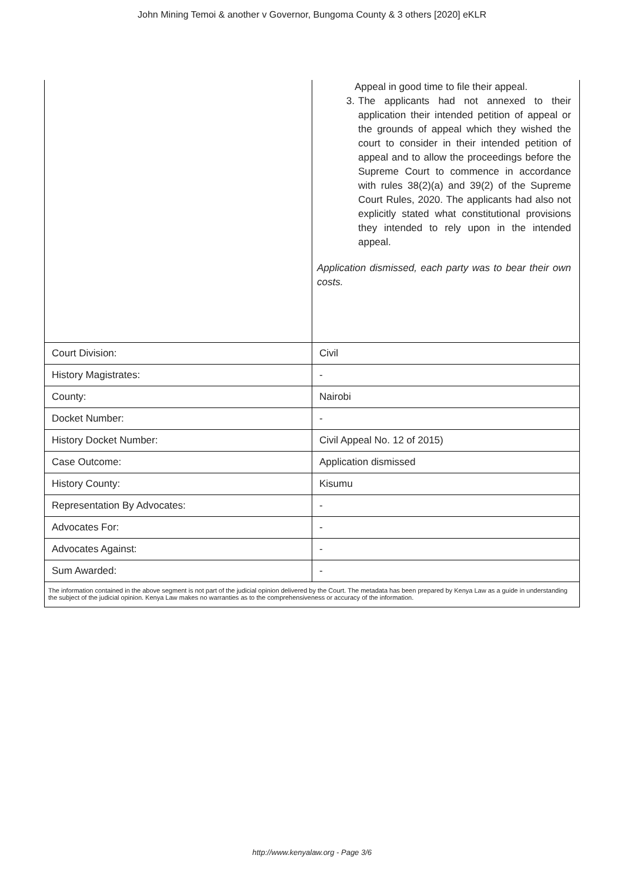John Mining Temoi & another v Governor, Bungoma County & 3 others [2020] eKLR
| | Appeal in good time to file their appeal. 3. The applicants had not annexed to their application their intended petition of appeal or the grounds of appeal which they wished the court to consider in their intended petition of appeal and to allow the proceedings before the Supreme Court to commence in accordance with rules 38(2)(a) and 39(2) of the Supreme Court Rules, 2020. The applicants had also not explicitly stated what constitutional provisions they intended to rely upon in the intended appeal. Application dismissed, each party was to bear their own costs. |
| Court Division: | Civil |
| History Magistrates: | - |
| County: | Nairobi |
| Docket Number: | - |
| History Docket Number: | Civil Appeal No. 12 of 2015) |
| Case Outcome: | Application dismissed |
| History County: | Kisumu |
| Representation By Advocates: | - |
| Advocates For: | - |
| Advocates Against: | - |
| Sum Awarded: | - |
| The information contained in the above segment is not part of the judicial opinion delivered by the Court. The metadata has been prepared by Kenya Law as a guide in understanding the subject of the judicial opinion. Kenya Law makes no warranties as to the comprehensiveness or accuracy of the information. | |
http://www.kenyalaw.org - Page 3/6